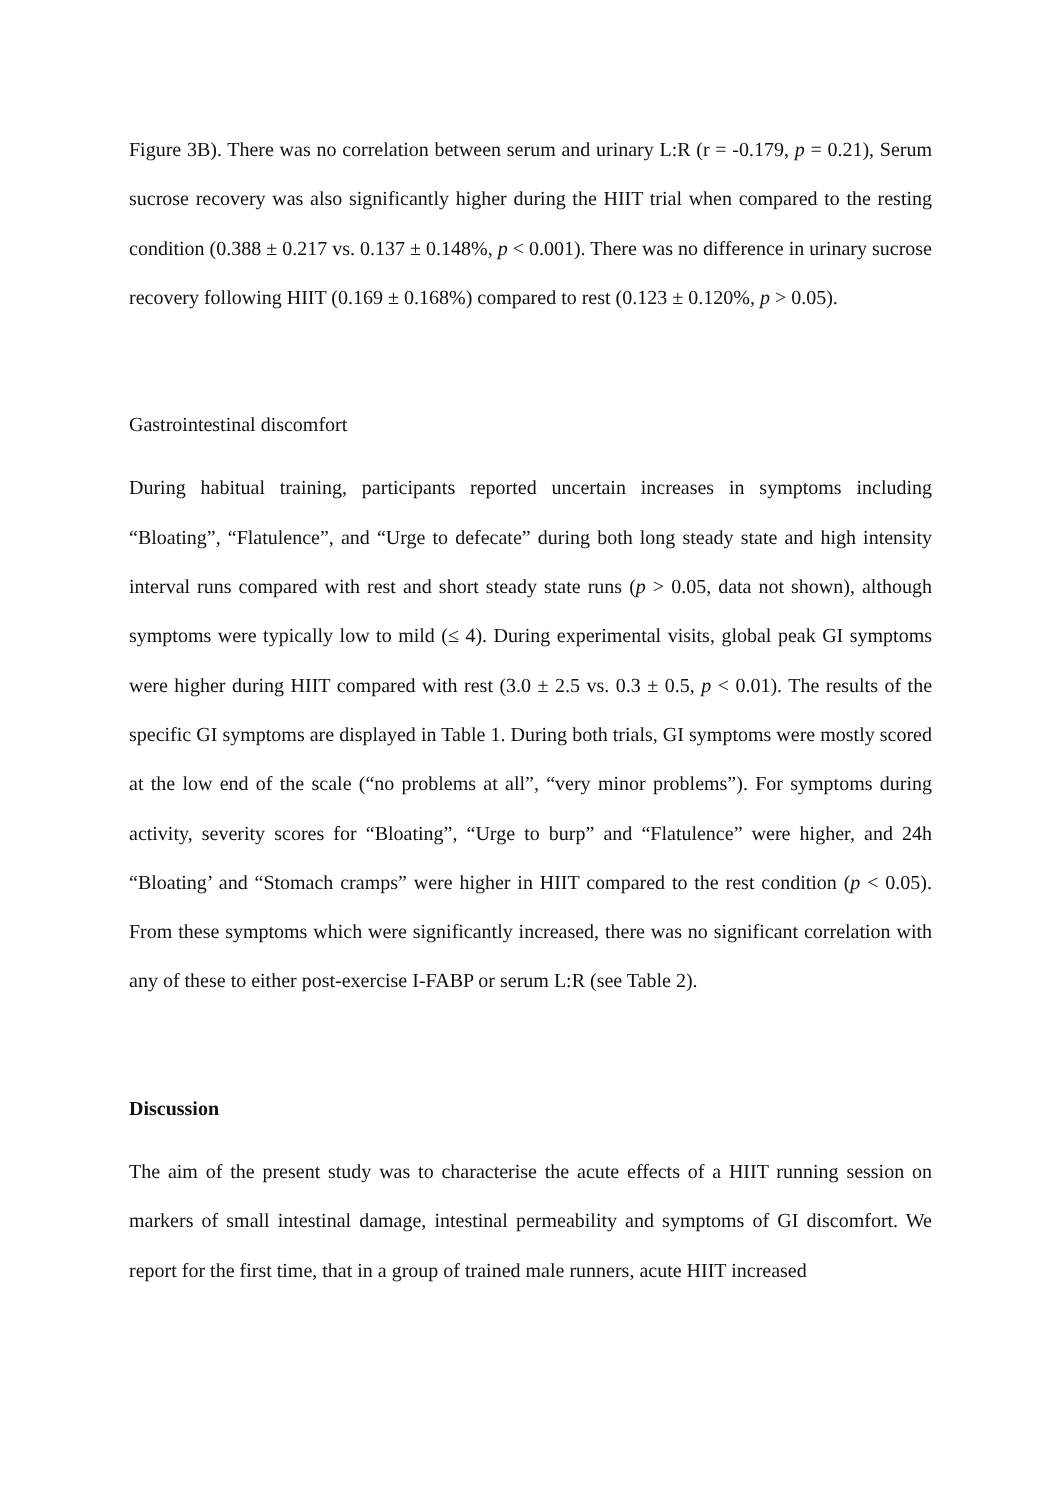Figure 3B). There was no correlation between serum and urinary L:R (r = -0.179, p = 0.21), Serum sucrose recovery was also significantly higher during the HIIT trial when compared to the resting condition (0.388 ± 0.217 vs. 0.137 ± 0.148%, p < 0.001). There was no difference in urinary sucrose recovery following HIIT (0.169 ± 0.168%) compared to rest (0.123 ± 0.120%, p > 0.05).
Gastrointestinal discomfort
During habitual training, participants reported uncertain increases in symptoms including “Bloating”, “Flatulence”, and “Urge to defecate” during both long steady state and high intensity interval runs compared with rest and short steady state runs (p > 0.05, data not shown), although symptoms were typically low to mild (≤ 4). During experimental visits, global peak GI symptoms were higher during HIIT compared with rest (3.0 ± 2.5 vs. 0.3 ± 0.5, p < 0.01). The results of the specific GI symptoms are displayed in Table 1. During both trials, GI symptoms were mostly scored at the low end of the scale (“no problems at all”, “very minor problems”). For symptoms during activity, severity scores for “Bloating”, “Urge to burp” and “Flatulence” were higher, and 24h “Bloating’ and “Stomach cramps” were higher in HIIT compared to the rest condition (p < 0.05). From these symptoms which were significantly increased, there was no significant correlation with any of these to either post-exercise I-FABP or serum L:R (see Table 2).
Discussion
The aim of the present study was to characterise the acute effects of a HIIT running session on markers of small intestinal damage, intestinal permeability and symptoms of GI discomfort. We report for the first time, that in a group of trained male runners, acute HIIT increased